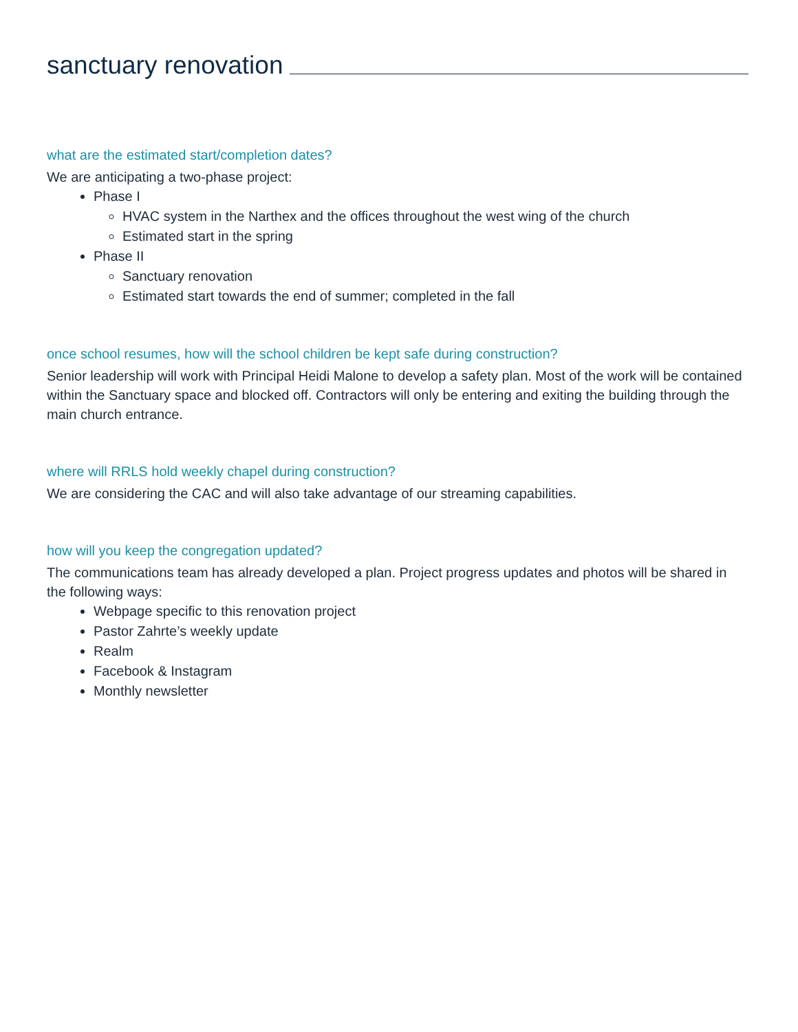sanctuary renovation
what are the estimated start/completion dates?
We are anticipating a two-phase project:
Phase I
HVAC system in the Narthex and the offices throughout the west wing of the church
Estimated start in the spring
Phase II
Sanctuary renovation
Estimated start towards the end of summer; completed in the fall
once school resumes, how will the school children be kept safe during construction?
Senior leadership will work with Principal Heidi Malone to develop a safety plan. Most of the work will be contained within the Sanctuary space and blocked off. Contractors will only be entering and exiting the building through the main church entrance.
where will RRLS hold weekly chapel during construction?
We are considering the CAC and will also take advantage of our streaming capabilities.
how will you keep the congregation updated?
The communications team has already developed a plan. Project progress updates and photos will be shared in the following ways:
Webpage specific to this renovation project
Pastor Zahrte’s weekly update
Realm
Facebook & Instagram
Monthly newsletter